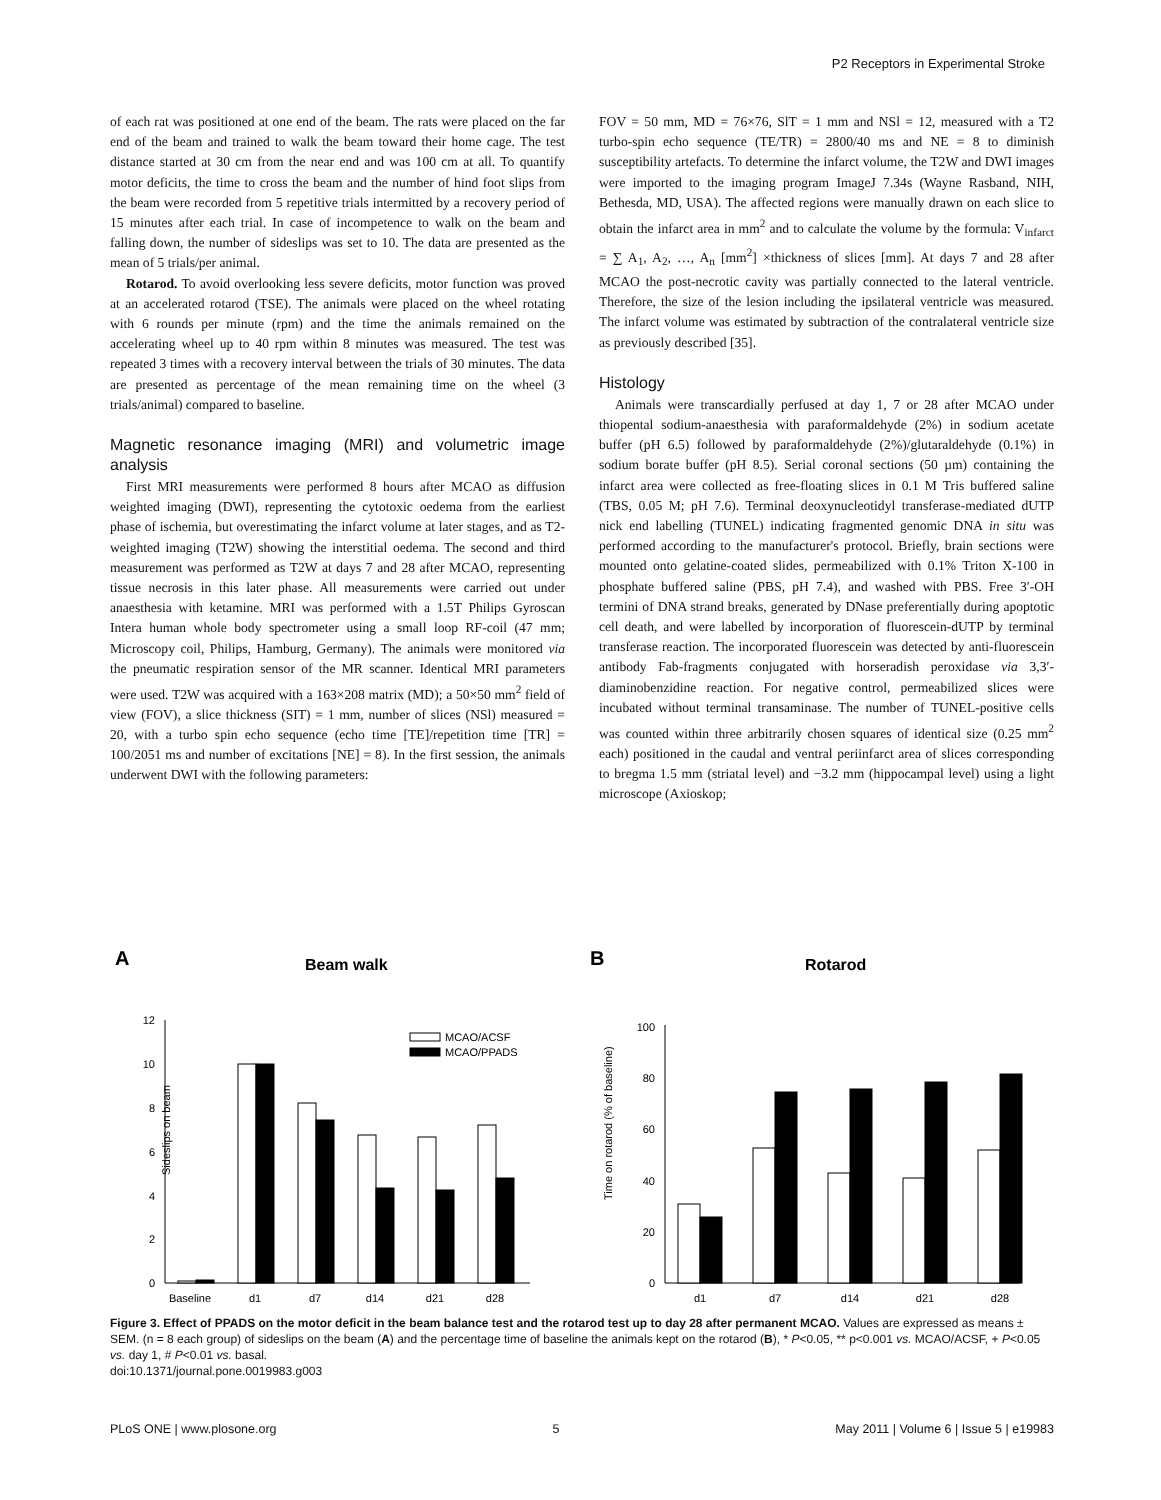P2 Receptors in Experimental Stroke
of each rat was positioned at one end of the beam. The rats were placed on the far end of the beam and trained to walk the beam toward their home cage. The test distance started at 30 cm from the near end and was 100 cm at all. To quantify motor deficits, the time to cross the beam and the number of hind foot slips from the beam were recorded from 5 repetitive trials intermitted by a recovery period of 15 minutes after each trial. In case of incompetence to walk on the beam and falling down, the number of sideslips was set to 10. The data are presented as the mean of 5 trials/per animal.
Rotarod. To avoid overlooking less severe deficits, motor function was proved at an accelerated rotarod (TSE). The animals were placed on the wheel rotating with 6 rounds per minute (rpm) and the time the animals remained on the accelerating wheel up to 40 rpm within 8 minutes was measured. The test was repeated 3 times with a recovery interval between the trials of 30 minutes. The data are presented as percentage of the mean remaining time on the wheel (3 trials/animal) compared to baseline.
Magnetic resonance imaging (MRI) and volumetric image analysis
First MRI measurements were performed 8 hours after MCAO as diffusion weighted imaging (DWI), representing the cytotoxic oedema from the earliest phase of ischemia, but overestimating the infarct volume at later stages, and as T2-weighted imaging (T2W) showing the interstitial oedema. The second and third measurement was performed as T2W at days 7 and 28 after MCAO, representing tissue necrosis in this later phase. All measurements were carried out under anaesthesia with ketamine. MRI was performed with a 1.5T Philips Gyroscan Intera human whole body spectrometer using a small loop RF-coil (47 mm; Microscopy coil, Philips, Hamburg, Germany). The animals were monitored via the pneumatic respiration sensor of the MR scanner. Identical MRI parameters were used. T2W was acquired with a 163×208 matrix (MD); a 50×50 mm<sup>2</sup> field of view (FOV), a slice thickness (SIT) = 1 mm, number of slices (NSl) measured = 20, with a turbo spin echo sequence (echo time [TE]/repetition time [TR] = 100/2051 ms and number of excitations [NE] = 8). In the first session, the animals underwent DWI with the following parameters:
FOV = 50 mm, MD = 76×76, SlT = 1 mm and NSl = 12, measured with a T2 turbo-spin echo sequence (TE/TR) = 2800/40 ms and NE = 8 to diminish susceptibility artefacts. To determine the infarct volume, the T2W and DWI images were imported to the imaging program ImageJ 7.34s (Wayne Rasband, NIH, Bethesda, MD, USA). The affected regions were manually drawn on each slice to obtain the infarct area in mm<sup>2</sup> and to calculate the volume by the formula: V<sub>infarct</sub> = ∑ A<sub>1</sub>, A<sub>2</sub>, …, A<sub>n</sub> [mm<sup>2</sup>] ×thickness of slices [mm]. At days 7 and 28 after MCAO the post-necrotic cavity was partially connected to the lateral ventricle. Therefore, the size of the lesion including the ipsilateral ventricle was measured. The infarct volume was estimated by subtraction of the contralateral ventricle size as previously described [35].
Histology
Animals were transcardially perfused at day 1, 7 or 28 after MCAO under thiopental sodium-anaesthesia with paraformaldehyde (2%) in sodium acetate buffer (pH 6.5) followed by paraformaldehyde (2%)/glutaraldehyde (0.1%) in sodium borate buffer (pH 8.5). Serial coronal sections (50 µm) containing the infarct area were collected as free-floating slices in 0.1 M Tris buffered saline (TBS, 0.05 M; pH 7.6). Terminal deoxynucleotidyl transferase-mediated dUTP nick end labelling (TUNEL) indicating fragmented genomic DNA in situ was performed according to the manufacturer's protocol. Briefly, brain sections were mounted onto gelatine-coated slides, permeabilized with 0.1% Triton X-100 in phosphate buffered saline (PBS, pH 7.4), and washed with PBS. Free 3′-OH termini of DNA strand breaks, generated by DNase preferentially during apoptotic cell death, and were labelled by incorporation of fluorescein-dUTP by terminal transferase reaction. The incorporated fluorescein was detected by anti-fluorescein antibody Fab-fragments conjugated with horseradish peroxidase via 3,3′-diaminobenzidine reaction. For negative control, permeabilized slices were incubated without terminal transaminase. The number of TUNEL-positive cells was counted within three arbitrarily chosen squares of identical size (0.25 mm<sup>2</sup> each) positioned in the caudal and ventral periinfarct area of slices corresponding to bregma 1.5 mm (striatal level) and −3.2 mm (hippocampal level) using a light microscope (Axioskop;
A
Beam walk
Sideslips on beam
0
2
4
6
8
10
12
MCAO/ACSF
MCAO/PPADS
Baseline
d1
d7
d14
d21
d28
B
Rotarod
Time on rotarod (% of baseline)
0
20
40
60
80
100
d1
d7
d14
d21
d28
Figure 3. Effect of PPADS on the motor deficit in the beam balance test and the rotarod test up to day 28 after permanent MCAO. Values are expressed as means ± SEM. (n = 8 each group) of sideslips on the beam (A) and the percentage time of baseline the animals kept on the rotarod (B), * P<0.05, ** p<0.001 vs. MCAO/ACSF, + P<0.05 vs. day 1, # P<0.01 vs. basal.
doi:10.1371/journal.pone.0019983.g003
PLoS ONE | www.plosone.org 5 May 2011 | Volume 6 | Issue 5 | e19983